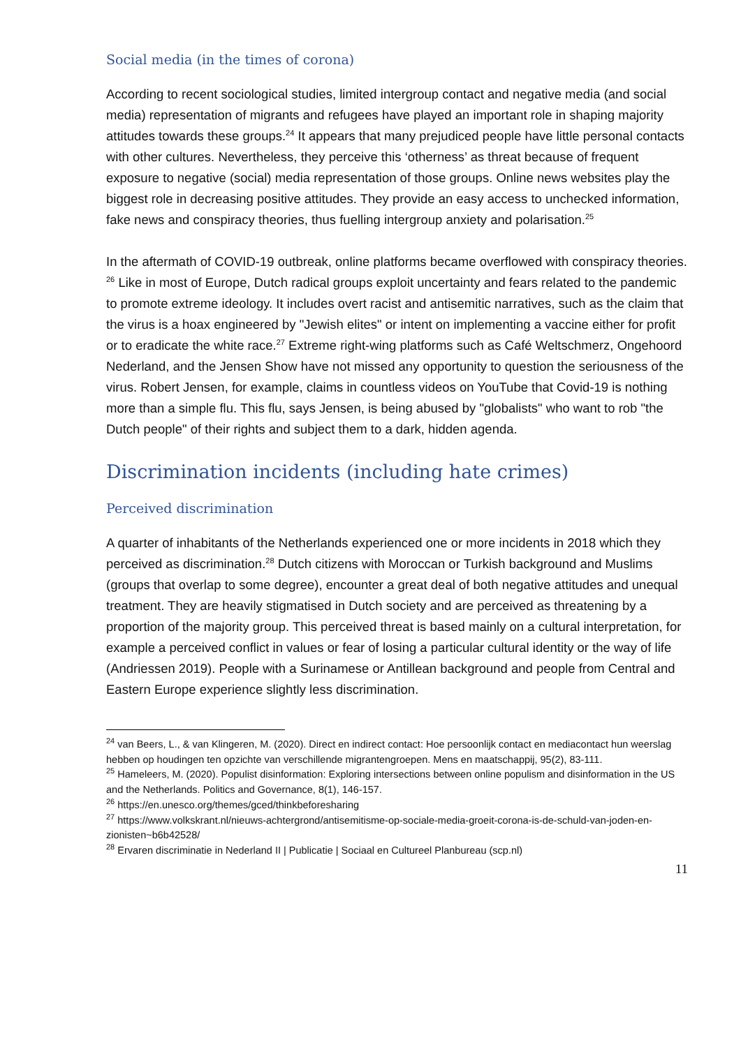Social media (in the times of corona)
According to recent sociological studies, limited intergroup contact and negative media (and social media) representation of migrants and refugees have played an important role in shaping majority attitudes towards these groups.<sup>24</sup> It appears that many prejudiced people have little personal contacts with other cultures. Nevertheless, they perceive this ‘otherness’ as threat because of frequent exposure to negative (social) media representation of those groups. Online news websites play the biggest role in decreasing positive attitudes. They provide an easy access to unchecked information, fake news and conspiracy theories, thus fuelling intergroup anxiety and polarisation.<sup>25</sup>
In the aftermath of COVID-19 outbreak, online platforms became overflowed with conspiracy theories. <sup>26</sup> Like in most of Europe, Dutch radical groups exploit uncertainty and fears related to the pandemic to promote extreme ideology. It includes overt racist and antisemitic narratives, such as the claim that the virus is a hoax engineered by "Jewish elites" or intent on implementing a vaccine either for profit or to eradicate the white race.<sup>27</sup> Extreme right-wing platforms such as Café Weltschmerz, Ongehoord Nederland, and the Jensen Show have not missed any opportunity to question the seriousness of the virus. Robert Jensen, for example, claims in countless videos on YouTube that Covid-19 is nothing more than a simple flu. This flu, says Jensen, is being abused by "globalists" who want to rob "the Dutch people" of their rights and subject them to a dark, hidden agenda.
Discrimination incidents (including hate crimes)
Perceived discrimination
A quarter of inhabitants of the Netherlands experienced one or more incidents in 2018 which they perceived as discrimination.<sup>28</sup> Dutch citizens with Moroccan or Turkish background and Muslims (groups that overlap to some degree), encounter a great deal of both negative attitudes and unequal treatment. They are heavily stigmatised in Dutch society and are perceived as threatening by a proportion of the majority group. This perceived threat is based mainly on a cultural interpretation, for example a perceived conflict in values or fear of losing a particular cultural identity or the way of life (Andriessen 2019). People with a Surinamese or Antillean background and people from Central and Eastern Europe experience slightly less discrimination.
<sup>24</sup> van Beers, L., & van Klingeren, M. (2020). Direct en indirect contact: Hoe persoonlijk contact en mediacontact hun weerslag hebben op houdingen ten opzichte van verschillende migrantengroepen. Mens en maatschappij, 95(2), 83-111.
<sup>25</sup> Hameleers, M. (2020). Populist disinformation: Exploring intersections between online populism and disinformation in the US and the Netherlands. Politics and Governance, 8(1), 146-157.
<sup>26</sup> https://en.unesco.org/themes/gced/thinkbeforesharing
<sup>27</sup> https://www.volkskrant.nl/nieuws-achtergrond/antisemitisme-op-sociale-media-groeit-corona-is-de-schuld-van-joden-en-zionisten~b6b42528/
<sup>28</sup> Ervaren discriminatie in Nederland II | Publicatie | Sociaal en Cultureel Planbureau (scp.nl)
11